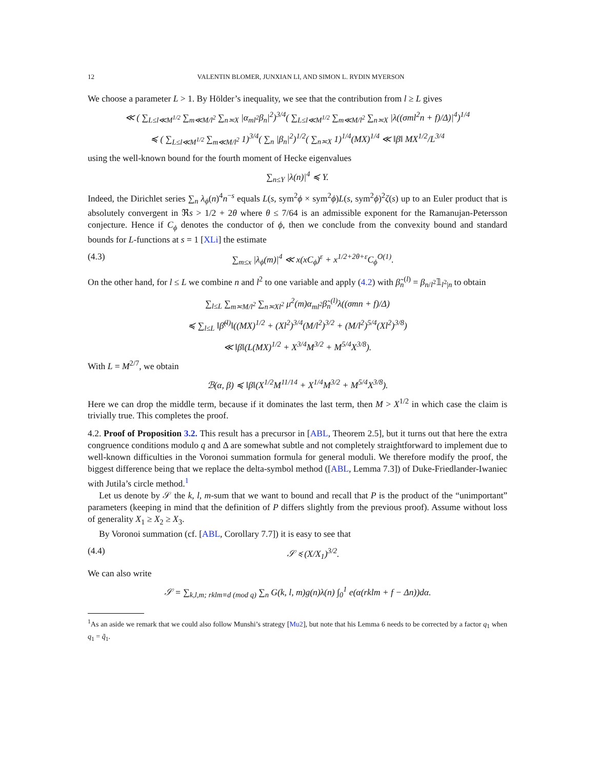12 VALENTIN BLOMER, JUNXIAN LI, AND SIMON L. RYDIN MYERSON
We choose a parameter L > 1. By Hölder’s inequality, we see that the contribution from l ≥ L gives
≪ ( ∑<sub>L≤l≪M<sup>1/2</sup></sub> ∑<sub>m≪M/l<sup>2</sup></sub> ∑<sub>n≍X</sub> |α<sub>ml<sup>2</sup></sub>β<sub>n</sub>|<sup>2</sup>)<sup>3/4</sup>( ∑<sub>L≤l≪M<sup>1/2</sup></sub> ∑<sub>m≪M/l<sup>2</sup></sub> ∑<sub>n≍X</sub> |λ((σml<sup>2</sup>n + f)/Δ)|<sup>4</sup>)<sup>1/4</sup>
≼ ( ∑<sub>L≤l≪M<sup>1/2</sup></sub> ∑<sub>m≪M/l<sup>2</sup></sub> 1)<sup>3/4</sup>( ∑<sub>n</sub> |β<sub>n</sub>|<sup>2</sup>)<sup>1/2</sup>( ∑<sub>n≍X</sub> 1)<sup>1/4</sup>(MX)<sup>1/4</sup> ≪ ‖β‖ MX<sup>1/2</sup>/L<sup>3/4</sup>
using the well-known bound for the fourth moment of Hecke eigenvalues
∑<sub>n≤Y</sub> |λ(n)|<sup>4</sup> ≼ Y.
Indeed, the Dirichlet series ∑<sub>n</sub> λ<sub>ϕ</sub>(n)<sup>4</sup>n<sup>−s</sup> equals L(s, sym<sup>2</sup>ϕ × sym<sup>2</sup>ϕ)L(s, sym<sup>2</sup>ϕ)<sup>2</sup>ζ(s) up to an Euler product that is absolutely convergent in ℜs > 1/2 + 2θ where θ ≤ 7/64 is an admissible exponent for the Ramanujan-Petersson conjecture. Hence if C<sub>ϕ</sub> denotes the conductor of ϕ, then we conclude from the convexity bound and standard bounds for L-functions at s = 1 [XLi] the estimate
(4.3) ∑<sub>m≤x</sub> |λ<sub>ϕ</sub>(m)|<sup>4</sup> ≪ x(xC<sub>ϕ</sub>)<sup>ε</sup> + x<sup>1/2+2θ+ε</sup>C<sub>ϕ</sub><sup>O(1)</sup>.
On the other hand, for l ≤ L we combine n and l<sup>2</sup> to one variable and apply (4.2) with β̃<sub>n</sub><sup>(l)</sup> = β<sub>n/l<sup>2</sup></sub>𝟙<sub>l<sup>2</sup>|n</sub> to obtain
∑<sub>l≤L</sub> ∑<sub>m≍M/l<sup>2</sup></sub> ∑<sub>n≍Xl<sup>2</sup></sub> μ<sup>2</sup>(m)α<sub>ml<sup>2</sup></sub>β̃<sub>n</sub><sup>(l)</sup>λ((σmn + f)/Δ)
≼ ∑<sub>l≤L</sub> ‖β̃<sup>(l)</sup>‖((MX)<sup>1/2</sup> + (Xl<sup>2</sup>)<sup>3/4</sup>(M/l<sup>2</sup>)<sup>3/2</sup> + (M/l<sup>2</sup>)<sup>5/4</sup>(Xl<sup>2</sup>)<sup>3/8</sup>)
≪ ‖β‖(L(MX)<sup>1/2</sup> + X<sup>3/4</sup>M<sup>3/2</sup> + M<sup>5/4</sup>X<sup>3/8</sup>).
With L = M<sup>2/7</sup>, we obtain
ℬ(α, β) ≼ ‖β‖(X<sup>1/2</sup>M<sup>11/14</sup> + X<sup>1/4</sup>M<sup>3/2</sup> + M<sup>5/4</sup>X<sup>3/8</sup>).
Here we can drop the middle term, because if it dominates the last term, then M > X<sup>1/2</sup> in which case the claim is trivially true. This completes the proof.
4.2. Proof of Proposition 3.2. This result has a precursor in [ABL, Theorem 2.5], but it turns out that here the extra congruence conditions modulo q and Δ are somewhat subtle and not completely straightforward to implement due to well-known difficulties in the Voronoi summation formula for general moduli. We therefore modify the proof, the biggest difference being that we replace the delta-symbol method ([ABL, Lemma 7.3]) of Duke-Friedlander-Iwaniec with Jutila’s circle method.<sup>1</sup>
Let us denote by 𝒮 the k, l, m-sum that we want to bound and recall that P is the product of the “unimportant” parameters (keeping in mind that the definition of P differs slightly from the previous proof). Assume without loss of generality X<sub>1</sub> ≥ X<sub>2</sub> ≥ X<sub>3</sub>.
By Voronoi summation (cf. [ABL, Corollary 7.7]) it is easy to see that
(4.4) 𝒮 ≼ (X/X<sub>1</sub>)<sup>3/2</sup>.
We can also write
𝒮 = ∑<sub>k,l,m; rklm≡d (mod q)</sub> ∑<sub>n</sub> G(k, l, m)g(n)λ(n) ∫<sub>0</sub><sup>1</sup> e(α(rklm + f − Δn))dα.
<sup>1</sup> As an aside we remark that we could also follow Munshi’s strategy [Mu2], but note that his Lemma 6 needs to be corrected by a factor q<sub>1</sub> when q<sub>1</sub> = q̃<sub>1</sub>.